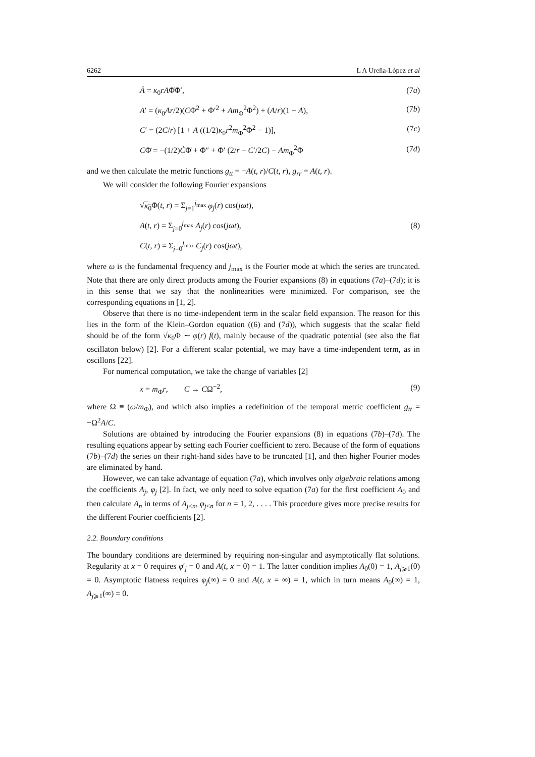6262 L A Ureña-López et al
Ȧ = κ<sub>0</sub>rAΦ̇Φ′, (7a)
A′ = (κ<sub>0</sub>Ar/2)(CΦ̇<sup>2</sup> + Φ′<sup>2</sup> + Am<sub>Φ</sub><sup>2</sup>Φ<sup>2</sup>) + (A/r)(1 − A), (7b)
C′ = (2C/r) [1 + A ((1/2)κ<sub>0</sub>r<sup>2</sup>m<sub>Φ</sub><sup>2</sup>Φ<sup>2</sup> − 1)], (7c)
CΦ̈ = −(1/2)ĊΦ̇ + Φ″ + Φ′ (2/r − C′/2C) − Am<sub>Φ</sub><sup>2</sup>Φ (7d)
and we then calculate the metric functions g<sub>tt</sub> = −A(t, r)/C(t, r), g<sub>rr</sub> = A(t, r).
We will consider the following Fourier expansions
√κ<sub>0</sub> Φ(t, r) = Σ<sub>j=1</sub><sup>j<sub>max</sub></sup> φ<sub>j</sub>(r) cos(jωt),
A(t, r) = Σ<sub>j=0</sub><sup>j<sub>max</sub></sup> A<sub>j</sub>(r) cos(jωt),
C(t, r) = Σ<sub>j=0</sub><sup>j<sub>max</sub></sup> C<sub>j</sub>(r) cos(jωt),
(8)
where ω is the fundamental frequency and j<sub>max</sub> is the Fourier mode at which the series are truncated. Note that there are only direct products among the Fourier expansions (8) in equations (7a)–(7d); it is in this sense that we say that the nonlinearities were minimized. For comparison, see the corresponding equations in [1, 2].
Observe that there is no time-independent term in the scalar field expansion. The reason for this lies in the form of the Klein–Gordon equation ((6) and (7d)), which suggests that the scalar field should be of the form √κ<sub>0</sub>Φ ∼ φ(r) f(t), mainly because of the quadratic potential (see also the flat oscillaton below) [2]. For a different scalar potential, we may have a time-independent term, as in oscillons [22].
For numerical computation, we take the change of variables [2]
x = m<sub>Φ</sub>r, C → CΩ<sup>−2</sup>, (9)
where Ω ≡ (ω/m<sub>Φ</sub>), and which also implies a redefinition of the temporal metric coefficient g<sub>tt</sub> = −Ω<sup>2</sup>A/C.
Solutions are obtained by introducing the Fourier expansions (8) in equations (7b)–(7d). The resulting equations appear by setting each Fourier coefficient to zero. Because of the form of equations (7b)–(7d) the series on their right-hand sides have to be truncated [1], and then higher Fourier modes are eliminated by hand.
However, we can take advantage of equation (7a), which involves only algebraic relations among the coefficients A<sub>j</sub>, φ<sub>j</sub> [2]. In fact, we only need to solve equation (7a) for the first coefficient A<sub>0</sub> and then calculate A<sub>n</sub> in terms of A<sub>j<n</sub>, φ<sub>j<n</sub> for n = 1, 2, . . . . This procedure gives more precise results for the different Fourier coefficients [2].
2.2. Boundary conditions
The boundary conditions are determined by requiring non-singular and asymptotically flat solutions. Regularity at x = 0 requires φ′<sub>j</sub> = 0 and A(t, x = 0) = 1. The latter condition implies A<sub>0</sub>(0) = 1, A<sub>j⩾1</sub>(0) = 0. Asymptotic flatness requires φ<sub>j</sub>(∞) = 0 and A(t, x = ∞) = 1, which in turn means A<sub>0</sub>(∞) = 1, A<sub>j⩾1</sub>(∞) = 0.